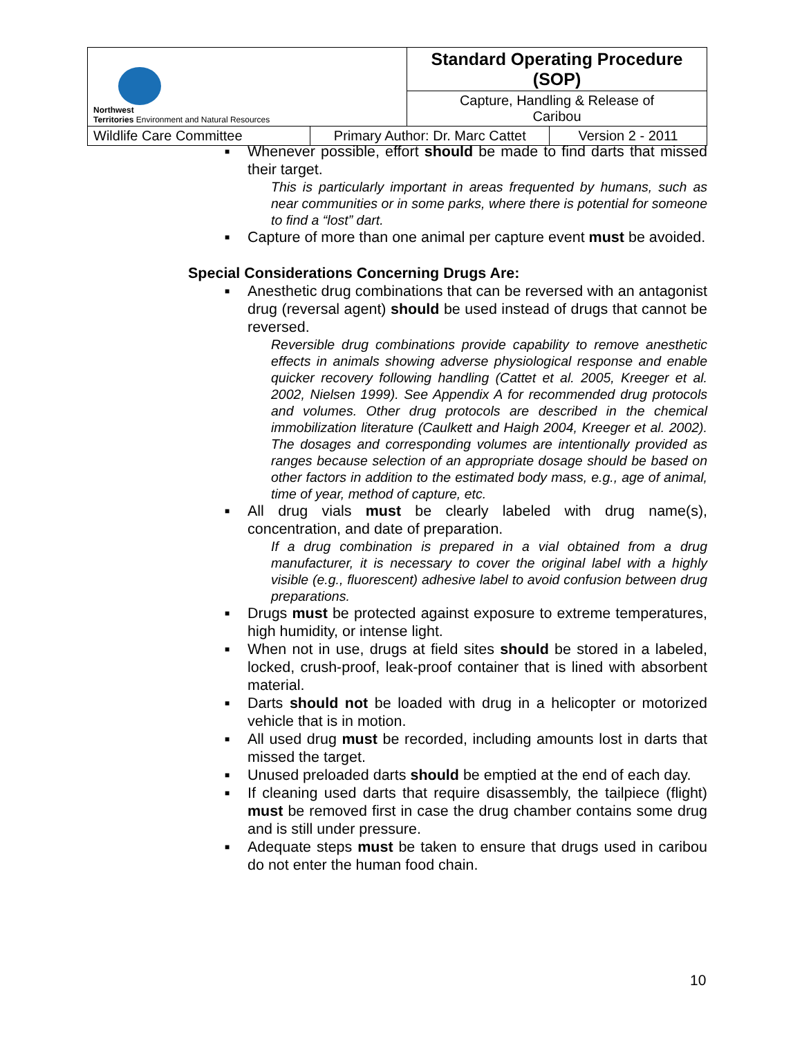| Northwest Territories Environment and Natural Resources | | Standard Operating Procedure (SOP) | |
| | | Capture, Handling & Release of Caribou | |
| Wildlife Care Committee | Primary Author: Dr. Marc Cattet | | Version 2 - 2011 |
■ Whenever possible, effort should be made to find darts that missed their target.
This is particularly important in areas frequented by humans, such as near communities or in some parks, where there is potential for someone to find a “lost” dart.
■ Capture of more than one animal per capture event must be avoided.
Special Considerations Concerning Drugs Are:
■ Anesthetic drug combinations that can be reversed with an antagonist drug (reversal agent) should be used instead of drugs that cannot be reversed.
Reversible drug combinations provide capability to remove anesthetic effects in animals showing adverse physiological response and enable quicker recovery following handling (Cattet et al. 2005, Kreeger et al. 2002, Nielsen 1999). See Appendix A for recommended drug protocols and volumes. Other drug protocols are described in the chemical immobilization literature (Caulkett and Haigh 2004, Kreeger et al. 2002). The dosages and corresponding volumes are intentionally provided as ranges because selection of an appropriate dosage should be based on other factors in addition to the estimated body mass, e.g., age of animal, time of year, method of capture, etc.
■ All drug vials must be clearly labeled with drug name(s), concentration, and date of preparation.
If a drug combination is prepared in a vial obtained from a drug manufacturer, it is necessary to cover the original label with a highly visible (e.g., fluorescent) adhesive label to avoid confusion between drug preparations.
■ Drugs must be protected against exposure to extreme temperatures, high humidity, or intense light.
■ When not in use, drugs at field sites should be stored in a labeled, locked, crush-proof, leak-proof container that is lined with absorbent material.
■ Darts should not be loaded with drug in a helicopter or motorized vehicle that is in motion.
■ All used drug must be recorded, including amounts lost in darts that missed the target.
■ Unused preloaded darts should be emptied at the end of each day.
■ If cleaning used darts that require disassembly, the tailpiece (flight) must be removed first in case the drug chamber contains some drug and is still under pressure.
■ Adequate steps must be taken to ensure that drugs used in caribou do not enter the human food chain.
10